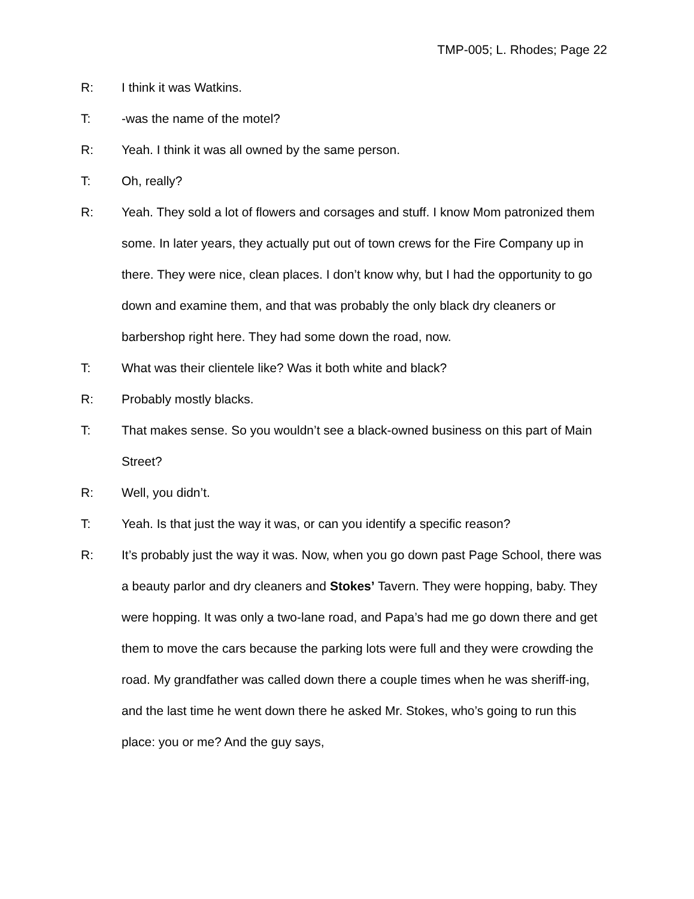TMP-005; L. Rhodes; Page 22
R: I think it was Watkins.
T: -was the name of the motel?
R: Yeah. I think it was all owned by the same person.
T: Oh, really?
R: Yeah. They sold a lot of flowers and corsages and stuff. I know Mom patronized them some. In later years, they actually put out of town crews for the Fire Company up in there. They were nice, clean places. I don’t know why, but I had the opportunity to go down and examine them, and that was probably the only black dry cleaners or barbershop right here. They had some down the road, now.
T: What was their clientele like? Was it both white and black?
R: Probably mostly blacks.
T: That makes sense. So you wouldn’t see a black-owned business on this part of Main Street?
R: Well, you didn’t.
T: Yeah. Is that just the way it was, or can you identify a specific reason?
R: It’s probably just the way it was. Now, when you go down past Page School, there was a beauty parlor and dry cleaners and Stokes’ Tavern. They were hopping, baby. They were hopping. It was only a two-lane road, and Papa’s had me go down there and get them to move the cars because the parking lots were full and they were crowding the road. My grandfather was called down there a couple times when he was sheriff-ing, and the last time he went down there he asked Mr. Stokes, who’s going to run this place: you or me? And the guy says,